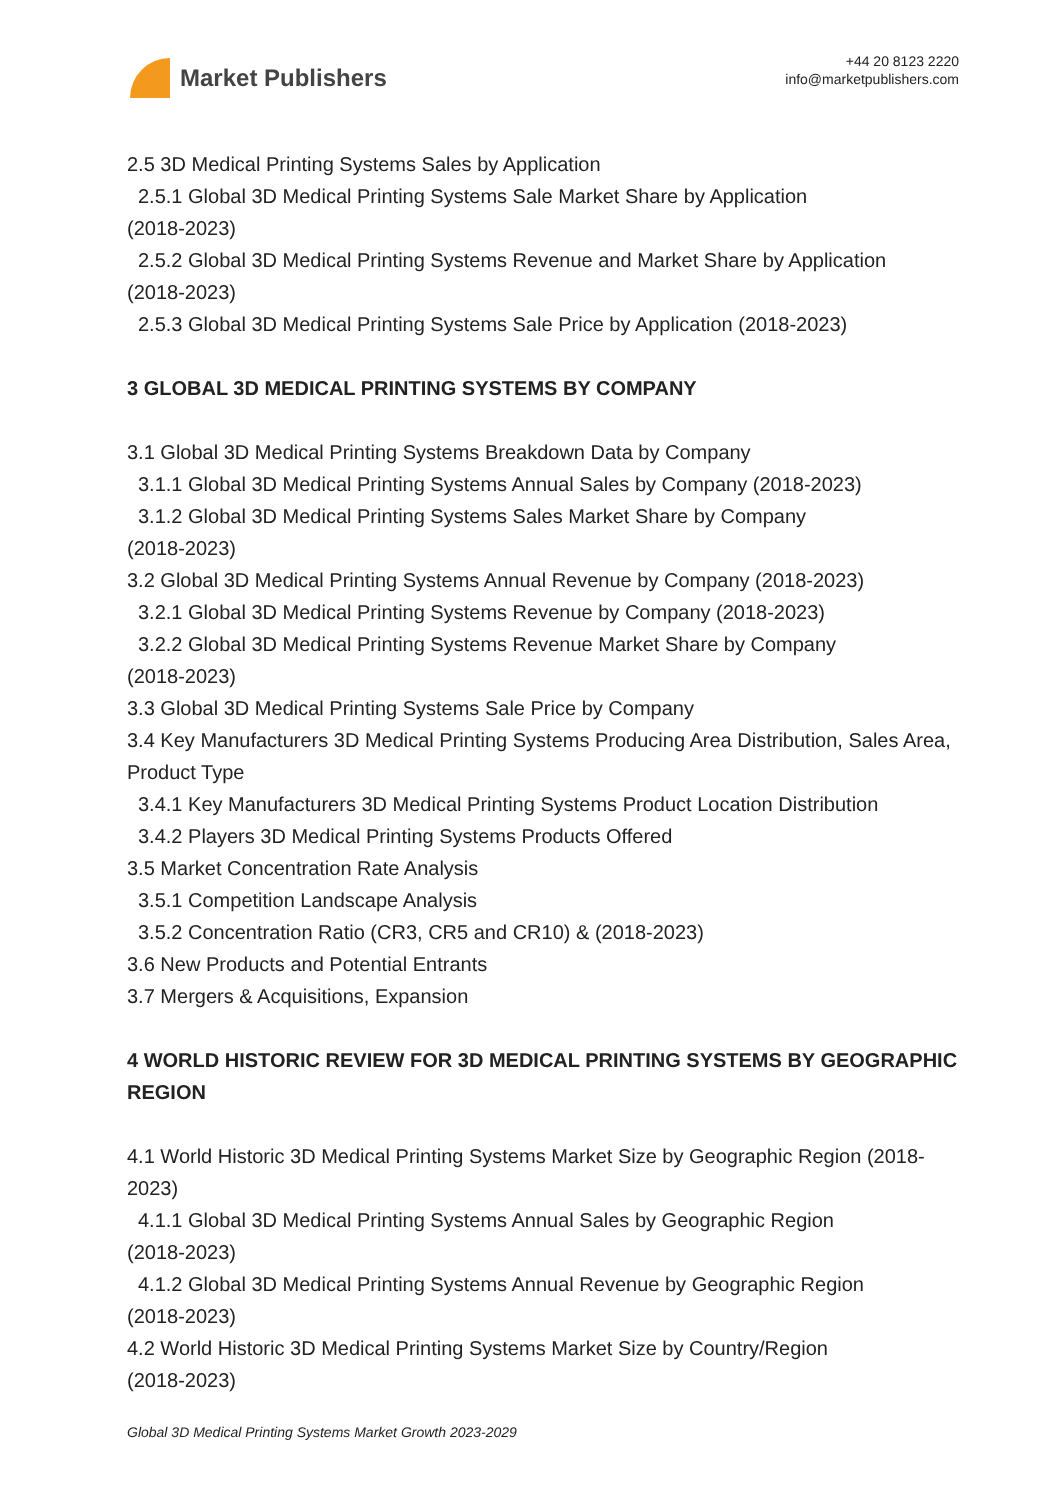Market Publishers
+44 20 8123 2220
info@marketpublishers.com
2.5 3D Medical Printing Systems Sales by Application
2.5.1 Global 3D Medical Printing Systems Sale Market Share by Application
(2018-2023)
2.5.2 Global 3D Medical Printing Systems Revenue and Market Share by Application
(2018-2023)
2.5.3 Global 3D Medical Printing Systems Sale Price by Application (2018-2023)
3 GLOBAL 3D MEDICAL PRINTING SYSTEMS BY COMPANY
3.1 Global 3D Medical Printing Systems Breakdown Data by Company
3.1.1 Global 3D Medical Printing Systems Annual Sales by Company (2018-2023)
3.1.2 Global 3D Medical Printing Systems Sales Market Share by Company
(2018-2023)
3.2 Global 3D Medical Printing Systems Annual Revenue by Company (2018-2023)
3.2.1 Global 3D Medical Printing Systems Revenue by Company (2018-2023)
3.2.2 Global 3D Medical Printing Systems Revenue Market Share by Company
(2018-2023)
3.3 Global 3D Medical Printing Systems Sale Price by Company
3.4 Key Manufacturers 3D Medical Printing Systems Producing Area Distribution, Sales Area, Product Type
3.4.1 Key Manufacturers 3D Medical Printing Systems Product Location Distribution
3.4.2 Players 3D Medical Printing Systems Products Offered
3.5 Market Concentration Rate Analysis
3.5.1 Competition Landscape Analysis
3.5.2 Concentration Ratio (CR3, CR5 and CR10) & (2018-2023)
3.6 New Products and Potential Entrants
3.7 Mergers & Acquisitions, Expansion
4 WORLD HISTORIC REVIEW FOR 3D MEDICAL PRINTING SYSTEMS BY GEOGRAPHIC REGION
4.1 World Historic 3D Medical Printing Systems Market Size by Geographic Region (2018-2023)
4.1.1 Global 3D Medical Printing Systems Annual Sales by Geographic Region
(2018-2023)
4.1.2 Global 3D Medical Printing Systems Annual Revenue by Geographic Region
(2018-2023)
4.2 World Historic 3D Medical Printing Systems Market Size by Country/Region
(2018-2023)
Global 3D Medical Printing Systems Market Growth 2023-2029